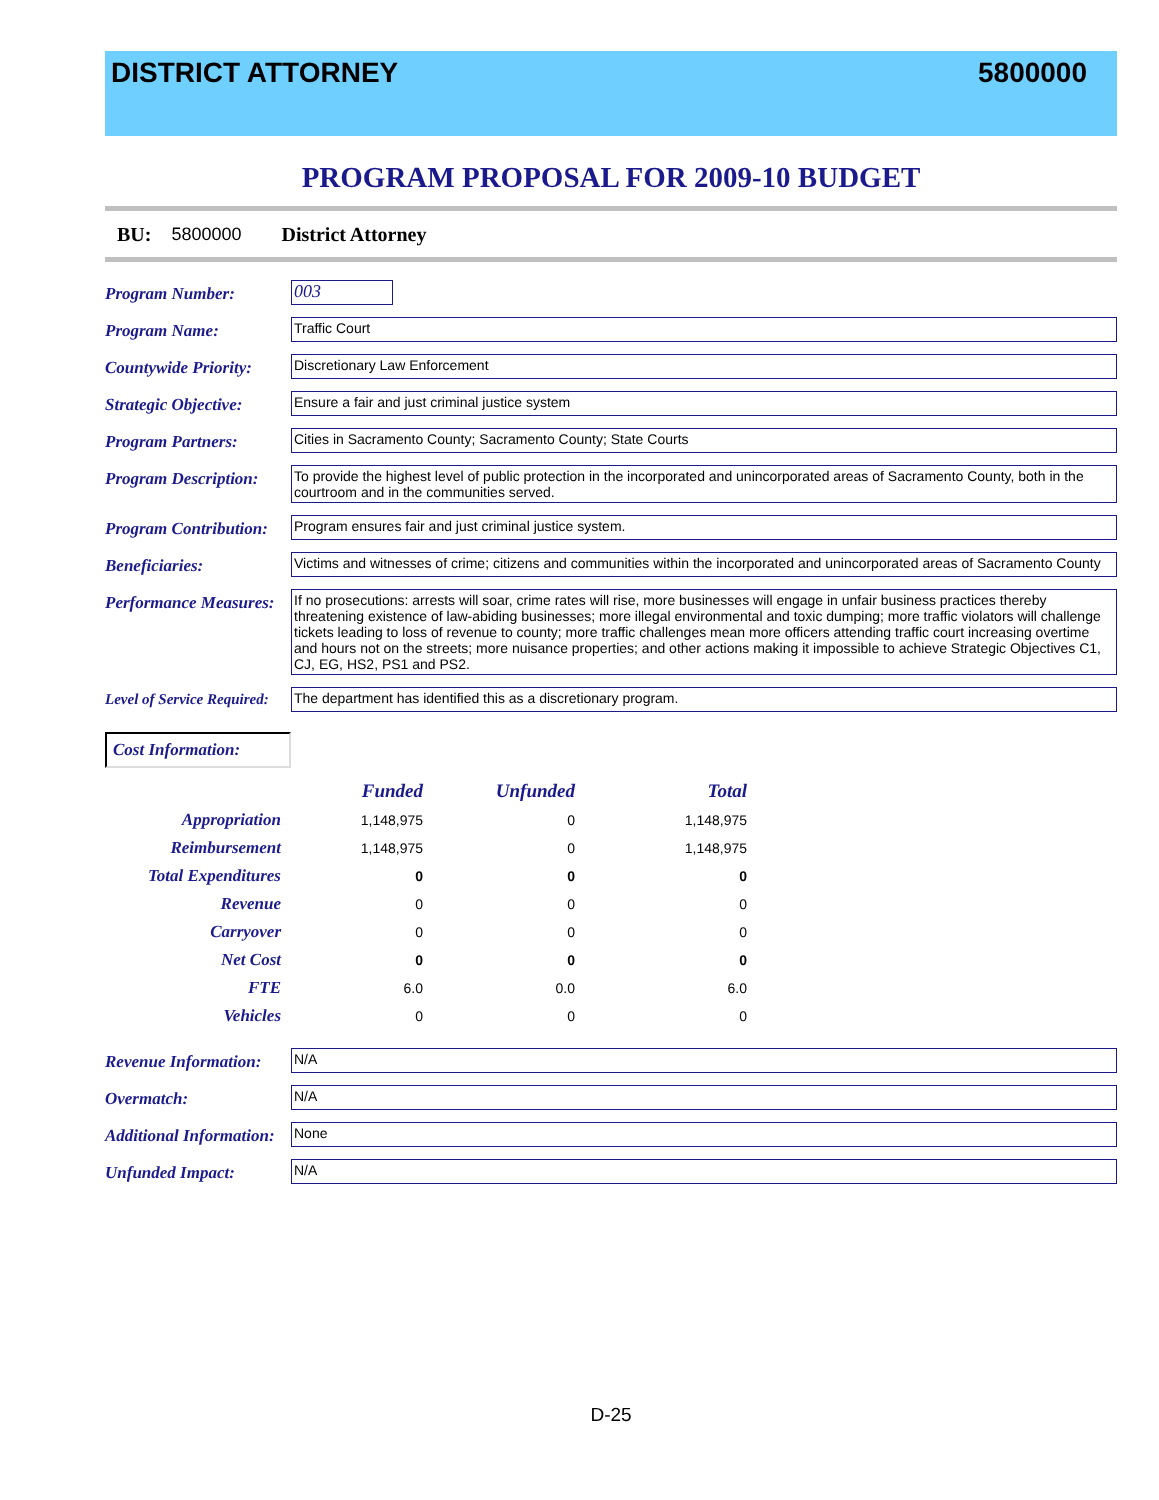DISTRICT ATTORNEY 5800000
PROGRAM PROPOSAL FOR 2009-10 BUDGET
BU: 5800000 District Attorney
Program Number:
003
Program Name:
Traffic Court
Countywide Priority:
Discretionary Law Enforcement
Strategic Objective:
Ensure a fair and just criminal justice system
Program Partners:
Cities in Sacramento County; Sacramento County; State Courts
Program Description:
To provide the highest level of public protection in the incorporated and unincorporated areas of Sacramento County, both in the courtroom and in the communities served.
Program Contribution:
Program ensures fair and just criminal justice system.
Beneficiaries:
Victims and witnesses of crime; citizens and communities within the incorporated and unincorporated areas of Sacramento County
Performance Measures:
If no prosecutions: arrests will soar, crime rates will rise, more businesses will engage in unfair business practices thereby threatening existence of law-abiding businesses; more illegal environmental and toxic dumping; more traffic violators will challenge tickets leading to loss of revenue to county; more traffic challenges mean more officers attending traffic court increasing overtime and hours not on the streets; more nuisance properties; and other actions making it impossible to achieve Strategic Objectives C1, CJ, EG, HS2, PS1 and PS2.
Level of Service Required:
The department has identified this as a discretionary program.
Cost Information:
| | Funded | Unfunded | Total |
| --- | --- | --- | --- |
| Appropriation | 1,148,975 | 0 | 1,148,975 |
| Reimbursement | 1,148,975 | 0 | 1,148,975 |
| Total Expenditures | 0 | 0 | 0 |
| Revenue | 0 | 0 | 0 |
| Carryover | 0 | 0 | 0 |
| Net Cost | 0 | 0 | 0 |
| FTE | 6.0 | 0.0 | 6.0 |
| Vehicles | 0 | 0 | 0 |
Revenue Information:
N/A
Overmatch:
N/A
Additional Information:
None
Unfunded Impact:
N/A
D-25